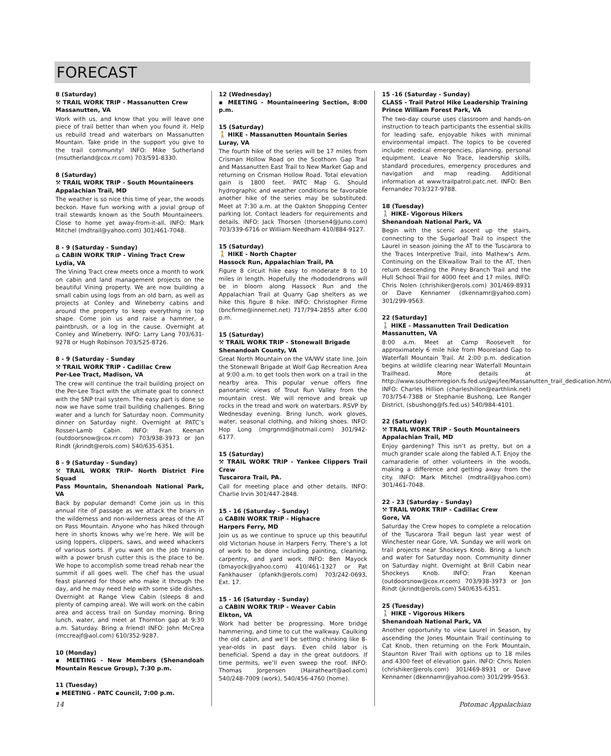FORECAST
8 (Saturday)
⚒ TRAIL WORK TRIP - Massanutten Crew
Massanutten, VA
Work with us, and know that you will leave one piece of trail better than when you found it. Help us rebuild tread and waterbars on Massanutten Mountain. Take pride in the support you give to the trail community! INFO: Mike Sutherland (msutherland@cox.rr.com) 703/591-8330.
8 (Saturday)
⚒ TRAIL WORK TRIP - South Mountaineers
Appalachian Trail, MD
The weather is so nice this time of year, the woods beckon. Have fun working with a jovial group of trail stewards known as the South Mountaineers. Close to home yet away-from-it-all. INFO: Mark Mitchel (mdtrail@yahoo.com) 301/461-7048.
8 - 9 (Saturday - Sunday)
⌂ CABIN WORK TRIP - Vining Tract Crew
Lydia, VA
The Vining Tract crew meets once a month to work on cabin and land management projects on the beautiful Vining property. We are now building a small cabin using logs from an old barn, as well as projects at Conley and Wineberry cabins and around the property to keep everything in top shape. Come join us and raise a hammer, a paintbrush, or a log in the cause. Overnight at Conley and Wineberry. INFO: Larry Lang 703/631-9278 or Hugh Robinson 703/525-8726.
8 - 9 (Saturday - Sunday
⚒ TRAIL WORK TRIP - Cadillac Crew
Per-Lee Tract, Madison, VA
The crew will continue the trail building project on the Per-Lee Tract with the ultimate goal to connect with the SNP trail system. The easy part is done so now we have some trail building challenges. Bring water and a lunch for Saturday noon. Community dinner on Saturday night. Overnight at PATC’s Rosser-Lamb Cabin. INFO: Fran Keenan (outdoorsnow@cox.rr.com) 703/938-3973 or Jon Rindt (jkrindt@erols.com) 540/635-6351.
8 - 9 (Saturday - Sunday)
⚒ TRAIL WORK TRIP- North District Fire Squad
Pass Mountain, Shenandoah National Park, VA
Back by popular demand! Come join us in this annual rite of passage as we attack the briars in the wilderness and non-wilderness areas of the AT on Pass Mountain. Anyone who has hiked through here in shorts knows why we’re here. We will be using loppers, clippers, saws, and weed whackers of various sorts. If you want on the job training with a power brush cutter this is the place to be. We hope to accomplish some tread rehab near the summit if all goes well. The chef has the usual feast planned for those who make it through the day, and he may need help with some side dishes. Overnight at Range View Cabin (sleeps 8 and plenty of camping area). We will work on the cabin area and access trail on Sunday morning. Bring lunch, water, and meet at Thornton gap at 9:30 a.m. Saturday. Bring a friend! INFO: John McCrea (mccreajf@aol.com) 610/352-9287.
10 (Monday)
▪ MEETING - New Members (Shenandoah Mountain Rescue Group), 7:30 p.m.
11 (Tuesday)
▪ MEETING - PATC Council, 7:00 p.m.
12 (Wednesday)
▪ MEETING - Mountaineering Section, 8:00 p.m.
15 (Saturday)
🚶 HIKE - Massanutten Mountain Series
Luray, VA
The fourth hike of the series will be 17 miles from Crisman Hollow Road on the Scothorn Gap Trail and Massanutten East Trail to New Market Gap and returning on Crisman Hollow Road. Total elevation gain is 1800 feet. PATC Map G. Should hydrographic and weather conditions be favorable another hike of the series may be substituted. Meet at 7:30 a.m. at the Oakton Shopping Center parking lot. Contact leaders for requirements and details. INFO: Jack Thorsen (thorsen4@Juno.com) 703/339-6716 or William Needham 410/884-9127.
15 (Saturday)
🚶 HIKE - North Chapter
Hassock Run, Appalachian Trail, PA
Figure 8 circuit hike easy to moderate 8 to 10 miles in length. Hopefully the rhododendrons will be in bloom along Hassock Run and the Appalachian Trail at Quarry Gap shelters as we hike this figure 8 hike. INFO: Christopher Firme (bncfirme@innernet.net) 717/794-2855 after 6:00 p.m.
15 (Saturday)
⚒ TRAIL WORK TRIP - Stonewall Brigade
Shenandoah County, VA
Great North Mountain on the VA/WV state line. Join the Stonewall Brigade at Wolf Gap Recreation Area at 9:00 a.m. to get tools then work on a trail in the nearby area. This popular venue offers fine panoramic views of Trout Run Valley from the mountain crest. We will remove and break up rocks in the tread and work on waterbars. RSVP by Wednesday evening. Bring lunch, work gloves, water, seasonal clothing, and hiking shoes. INFO: Hop Long (mgrgnmd@hotmail.com) 301/942-6177.
15 (Saturday)
⚒ TRAIL WORK TRIP - Yankee Clippers Trail Crew
Tuscarora Trail, PA.
Call for meeting place and other details. INFO: Charlie Irvin 301/447-2848.
15 - 16 (Saturday - Sunday)
⌂ CABIN WORK TRIP - Highacre
Harpers Ferry, MD
Join us as we continue to spruce up this beautiful old Victorian house in Harpers Ferry. There’s a lot of work to be done including painting, cleaning, carpentry, and yard work. INFO: Ben Mayock (bmayock@yahoo.com) 410/461-1327 or Pat Fankhauser (pfankh@erols.com) 703/242-0693, Ext. 17.
15 - 16 (Saturday - Sunday)
⌂ CABIN WORK TRIP - Weaver Cabin
Elkton, VA
Work had better be progressing. More bridge hammering, and time to cut the walkway. Caulking the old cabin, and we’ll be setting chinking like 8-year-olds in past days. Even child labor is beneficial. Spend a day in the great outdoors. If time permits, we’ll even sweep the roof. INFO: Thomas Jorgensen (Hairatheart@aol.com) 540/248-7009 (work), 540/456-4760 (home).
15 -16 (Saturday - Sunday)
CLASS - Trail Patrol Hike Leadership Training
Prince William Forest Park, VA
The two-day course uses classroom and hands-on instruction to teach participants the essential skills for leading safe, enjoyable hikes with minimal environmental impact. The topics to be covered include: medical emergencies, planning, personal equipment, Leave No Trace, leadership skills, standard procedures, emergency procedures and navigation and map reading. Additional information at www.trailpatrol.patc.net. INFO: Ben Fernandez 703/327-9788.
18 (Tuesday)
🚶 HIKE- Vigorous Hikers
Shenandoah National Park, VA
Begin with the scenic ascent up the stairs, connecting to the Sugarloaf Trail to inspect the Laurel in season joining the AT to the Tuscarora to the Traces Interpretive Trail, into Mathew’s Arm. Continuing on the Elkwallow Trail to the AT, then return descending the Piney Branch Trail and the Hull School Trail for 4000 feet and 17 miles. INFO: Chris Nolen (chrishiker@erols.com) 301/469-8931 or Dave Kennamer (dkennamr@yahoo.com) 301/299-9563.
22 (Saturday]
🚶 HIKE - Massanutten Trail Dedication
Massanutten, VA
8:00 a.m. Meet at Camp Roosevelt for approximately 6 mile hike from Mooreland Gap to Waterfall Mountain Trail. At 2:00 p.m. dedication begins at wildlife clearing near Waterfall Mountain Trailhead. More details at http://www.southernregion.fs.fed.us/gwj/lee/Massanutten_trail_dedication.htm\ INFO: Charles Hillion (charleshillon@earthlink.net) 703/754-7388 or Stephanie Bushong, Lee Ranger District, (sbushong@fs.fed.us) 540/984-4101.
22 (Saturday)
⚒ TRAIL WORK TRIP - South Mountaineers
Appalachian Trail, MD
Enjoy gardening? This isn’t as pretty, but on a much grander scale along the fabled A.T. Enjoy the camaraderie of other volunteers in the woods, making a difference and getting away from the city. INFO: Mark Mitchel (mdtrail@yahoo.com) 301/461-7048.
22 - 23 (Saturday - Sunday)
⚒ TRAIL WORK TRIP - Cadillac Crew
Gore, VA
Saturday the Crew hopes to complete a relocation of the Tuscarora Trail begun last year west of Winchester near Gore, VA. Sunday we will work on trail projects near Shockeys Knob. Bring a lunch and water for Saturday noon. Community dinner on Saturday night. Overnight at Brill Cabin near Shockeys Knob. INFO: Fran Keenan (outdoorsnow@cox.rr.com) 703/938-3973 or Jon Rindt (jkrindt@erols.com) 540/635-6351.
25 (Tuesday)
🚶 HIKE - Vigorous Hikers
Shenandoah National Park, VA
Another opportunity to view Laurel in Season, by ascending the Jones Mountain Trail continuing to Cat Knob, then returning on the Fork Mountain, Staunton River Trail with options up to 18 miles and 4300 feet of elevation gain. INFO: Chris Nolen (chrishiker@erols.com) 301/469-8931 or Dave Kennamer (dkennamr@yahoo.com) 301/299-9563.
14 Potomac Appalachian